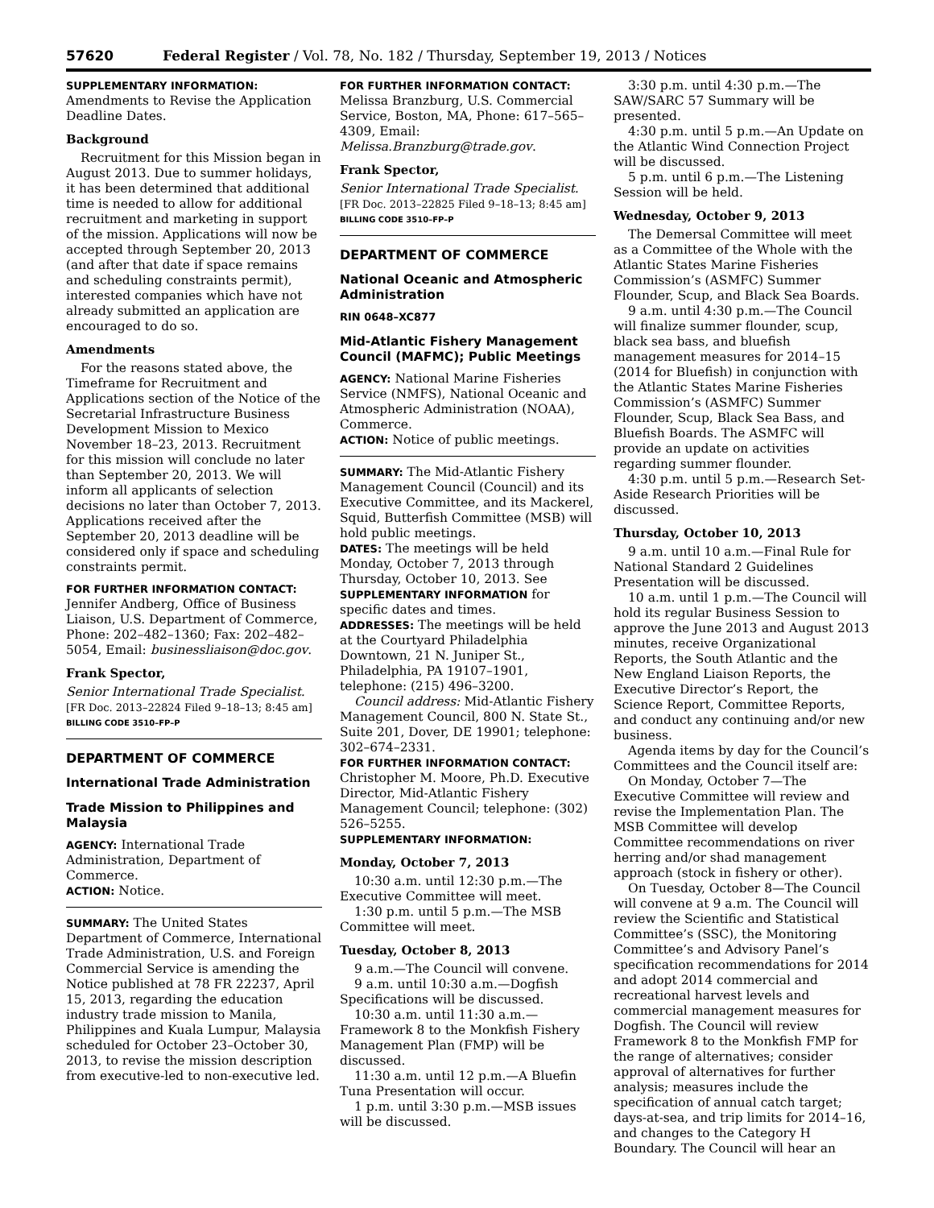57620 Federal Register / Vol. 78, No. 182 / Thursday, September 19, 2013 / Notices
SUPPLEMENTARY INFORMATION:
Amendments to Revise the Application Deadline Dates.
Background
Recruitment for this Mission began in August 2013. Due to summer holidays, it has been determined that additional time is needed to allow for additional recruitment and marketing in support of the mission. Applications will now be accepted through September 20, 2013 (and after that date if space remains and scheduling constraints permit), interested companies which have not already submitted an application are encouraged to do so.
Amendments
For the reasons stated above, the Timeframe for Recruitment and Applications section of the Notice of the Secretarial Infrastructure Business Development Mission to Mexico November 18–23, 2013. Recruitment for this mission will conclude no later than September 20, 2013. We will inform all applicants of selection decisions no later than October 7, 2013. Applications received after the September 20, 2013 deadline will be considered only if space and scheduling constraints permit.
FOR FURTHER INFORMATION CONTACT:
Jennifer Andberg, Office of Business Liaison, U.S. Department of Commerce, Phone: 202–482–1360; Fax: 202–482–5054, Email: businessliaison@doc.gov.
Frank Spector,
Senior International Trade Specialist.
[FR Doc. 2013–22824 Filed 9–18–13; 8:45 am]
BILLING CODE 3510–FP–P
DEPARTMENT OF COMMERCE
International Trade Administration
Trade Mission to Philippines and Malaysia
AGENCY: International Trade Administration, Department of Commerce.
ACTION: Notice.
SUMMARY: The United States Department of Commerce, International Trade Administration, U.S. and Foreign Commercial Service is amending the Notice published at 78 FR 22237, April 15, 2013, regarding the education industry trade mission to Manila, Philippines and Kuala Lumpur, Malaysia scheduled for October 23–October 30, 2013, to revise the mission description from executive-led to non-executive led.
FOR FURTHER INFORMATION CONTACT:
Melissa Branzburg, U.S. Commercial Service, Boston, MA, Phone: 617–565–4309, Email: Melissa.Branzburg@trade.gov.
Frank Spector,
Senior International Trade Specialist.
[FR Doc. 2013–22825 Filed 9–18–13; 8:45 am]
BILLING CODE 3510–FP–P
DEPARTMENT OF COMMERCE
National Oceanic and Atmospheric Administration
RIN 0648–XC877
Mid-Atlantic Fishery Management Council (MAFMC); Public Meetings
AGENCY: National Marine Fisheries Service (NMFS), National Oceanic and Atmospheric Administration (NOAA), Commerce.
ACTION: Notice of public meetings.
SUMMARY: The Mid-Atlantic Fishery Management Council (Council) and its Executive Committee, and its Mackerel, Squid, Butterfish Committee (MSB) will hold public meetings.
DATES: The meetings will be held Monday, October 7, 2013 through Thursday, October 10, 2013. See SUPPLEMENTARY INFORMATION for specific dates and times.
ADDRESSES: The meetings will be held at the Courtyard Philadelphia Downtown, 21 N. Juniper St., Philadelphia, PA 19107–1901, telephone: (215) 496–3200.
Council address: Mid-Atlantic Fishery Management Council, 800 N. State St., Suite 201, Dover, DE 19901; telephone: 302–674–2331.
FOR FURTHER INFORMATION CONTACT:
Christopher M. Moore, Ph.D. Executive Director, Mid-Atlantic Fishery Management Council; telephone: (302) 526–5255.
SUPPLEMENTARY INFORMATION:
Monday, October 7, 2013
10:30 a.m. until 12:30 p.m.—The Executive Committee will meet.
1:30 p.m. until 5 p.m.—The MSB Committee will meet.
Tuesday, October 8, 2013
9 a.m.—The Council will convene.
9 a.m. until 10:30 a.m.—Dogfish Specifications will be discussed.
10:30 a.m. until 11:30 a.m.—Framework 8 to the Monkfish Fishery Management Plan (FMP) will be discussed.
11:30 a.m. until 12 p.m.—A Bluefin Tuna Presentation will occur.
1 p.m. until 3:30 p.m.—MSB issues will be discussed.
3:30 p.m. until 4:30 p.m.—The SAW/SARC 57 Summary will be presented.
4:30 p.m. until 5 p.m.—An Update on the Atlantic Wind Connection Project will be discussed.
5 p.m. until 6 p.m.—The Listening Session will be held.
Wednesday, October 9, 2013
The Demersal Committee will meet as a Committee of the Whole with the Atlantic States Marine Fisheries Commission’s (ASMFC) Summer Flounder, Scup, and Black Sea Boards.
9 a.m. until 4:30 p.m.—The Council will finalize summer flounder, scup, black sea bass, and bluefish management measures for 2014–15 (2014 for Bluefish) in conjunction with the Atlantic States Marine Fisheries Commission’s (ASMFC) Summer Flounder, Scup, Black Sea Bass, and Bluefish Boards. The ASMFC will provide an update on activities regarding summer flounder.
4:30 p.m. until 5 p.m.—Research Set-Aside Research Priorities will be discussed.
Thursday, October 10, 2013
9 a.m. until 10 a.m.—Final Rule for National Standard 2 Guidelines Presentation will be discussed.
10 a.m. until 1 p.m.—The Council will hold its regular Business Session to approve the June 2013 and August 2013 minutes, receive Organizational Reports, the South Atlantic and the New England Liaison Reports, the Executive Director’s Report, the Science Report, Committee Reports, and conduct any continuing and/or new business.
Agenda items by day for the Council’s Committees and the Council itself are:
On Monday, October 7—The Executive Committee will review and revise the Implementation Plan. The MSB Committee will develop Committee recommendations on river herring and/or shad management approach (stock in fishery or other).
On Tuesday, October 8—The Council will convene at 9 a.m. The Council will review the Scientific and Statistical Committee’s (SSC), the Monitoring Committee’s and Advisory Panel’s specification recommendations for 2014 and adopt 2014 commercial and recreational harvest levels and commercial management measures for Dogfish. The Council will review Framework 8 to the Monkfish FMP for the range of alternatives; consider approval of alternatives for further analysis; measures include the specification of annual catch target; days-at-sea, and trip limits for 2014–16, and changes to the Category H Boundary. The Council will hear an